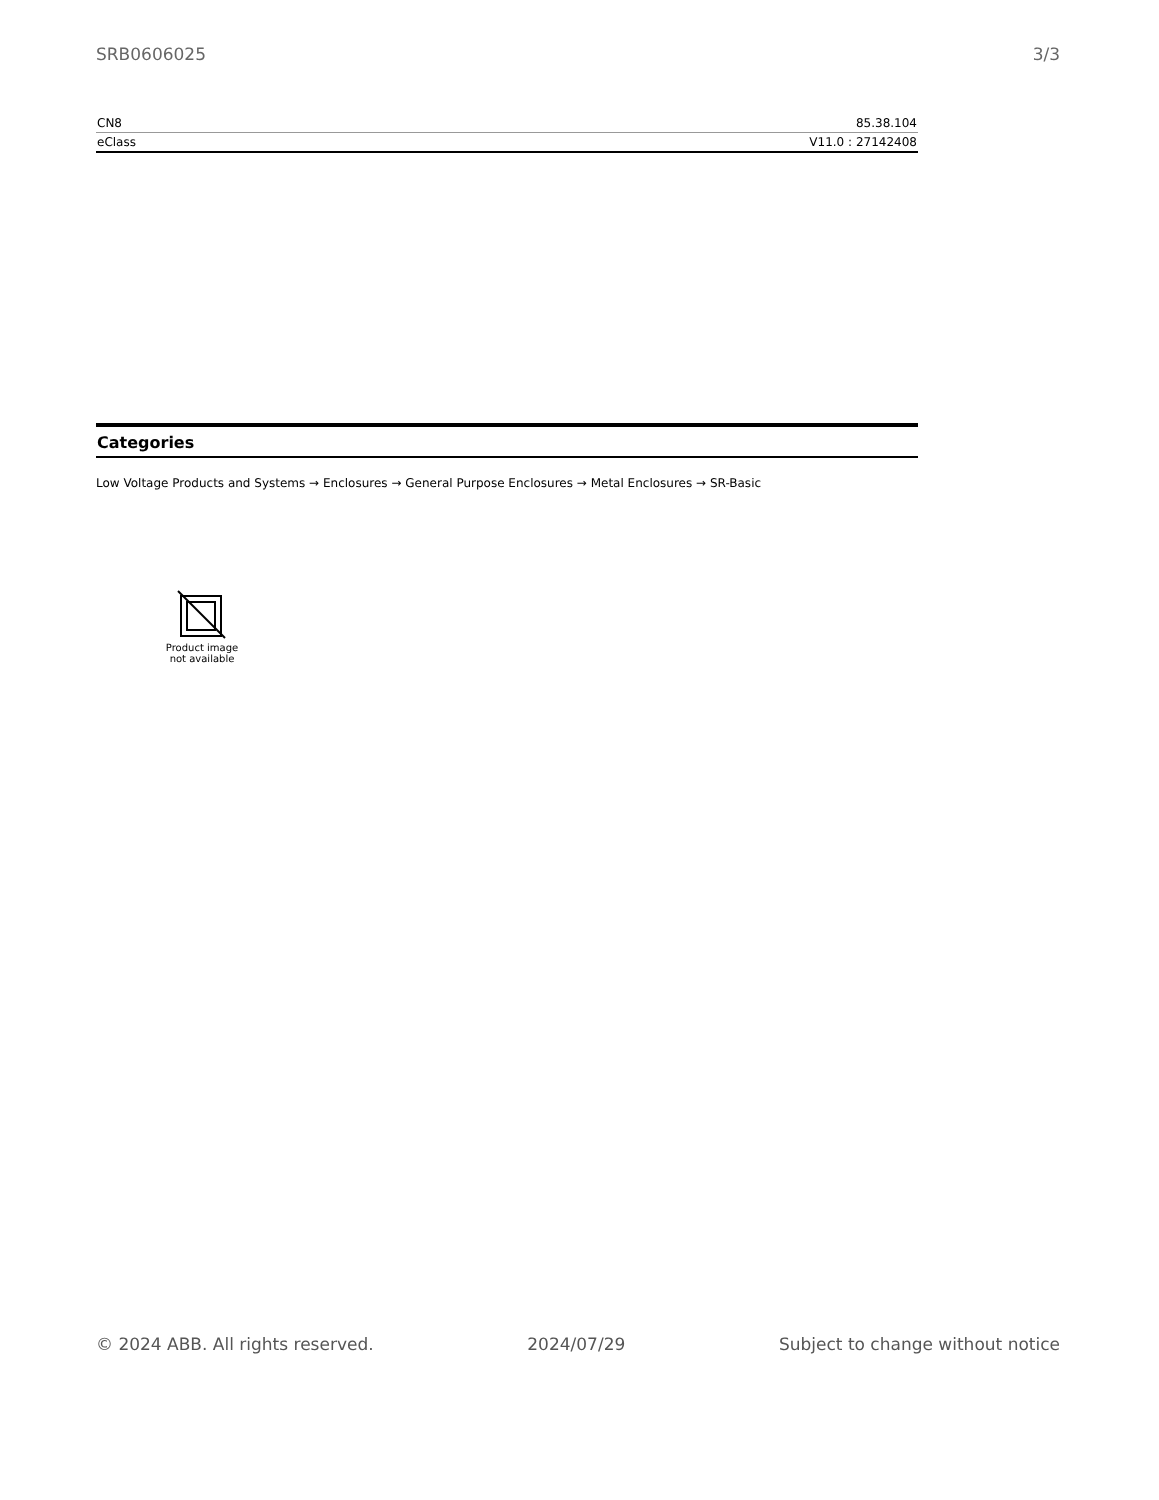SRB0606025 3/3
| CN8 | 85.38.104 |
| eClass | V11.0 : 27142408 |
Categories
Low Voltage Products and Systems → Enclosures → General Purpose Enclosures → Metal Enclosures → SR-Basic
Product image
not available
© 2024 ABB. All rights reserved. 2024/07/29 Subject to change without notice